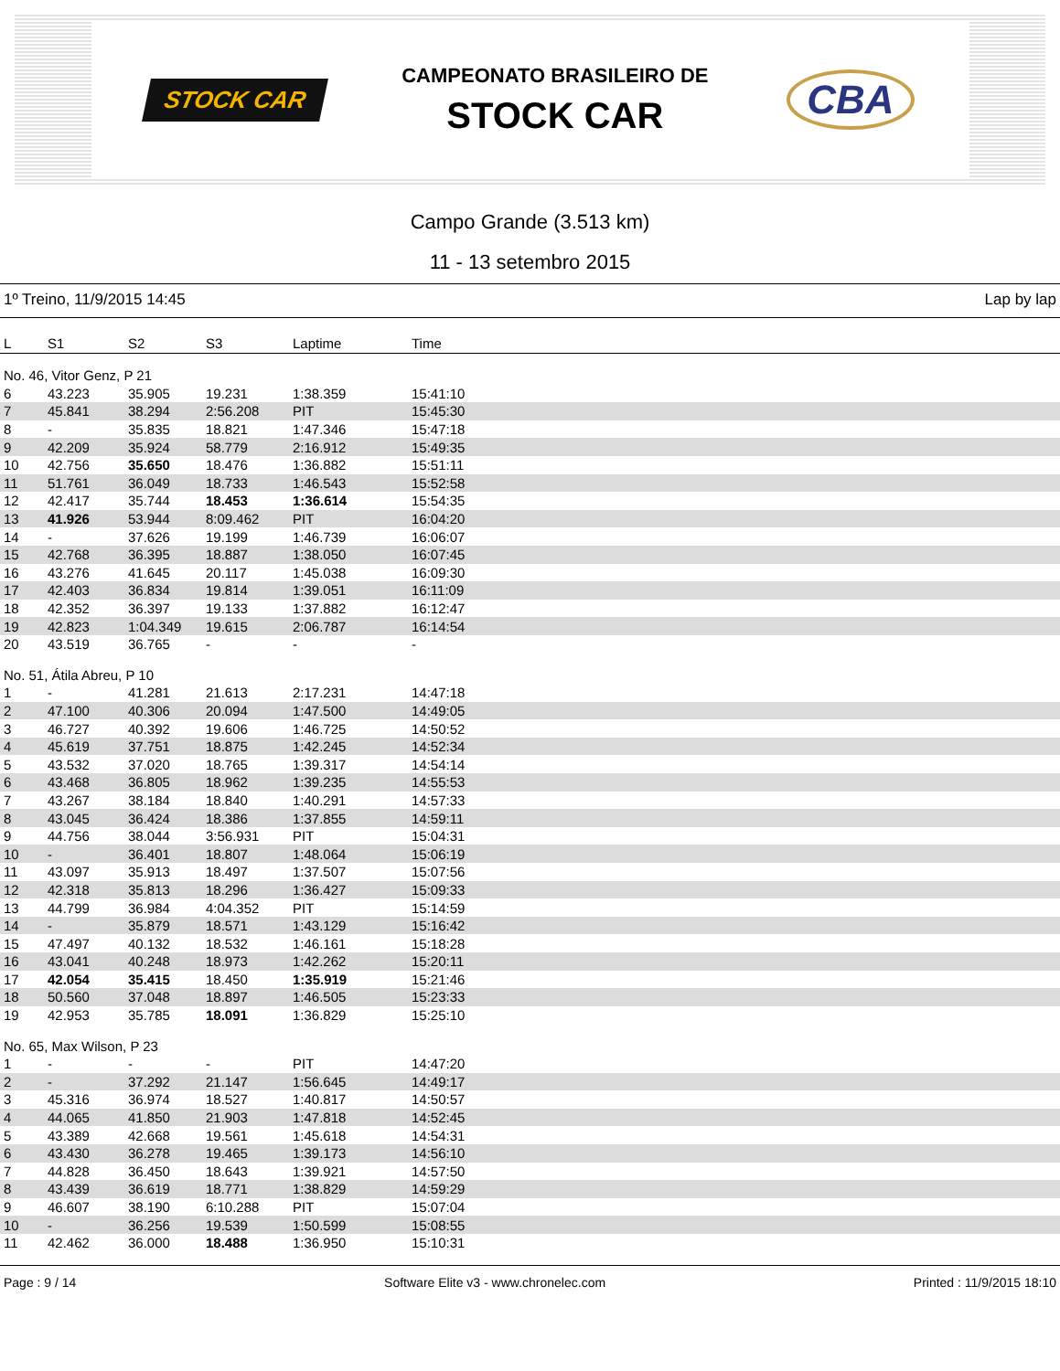STOCK CAR
CAMPEONATO BRASILEIRO DE
STOCK CAR
CBA
Campo Grande (3.513 km)
11 - 13 setembro 2015
1º Treino, 11/9/2015 14:45 Lap by lap
| L | S1 | S2 | S3 | Laptime | Time |
| --- | --- | --- | --- | --- | --- |
| No. 46, Vitor Genz, P 21 | | | | | |
| 6 | 43.223 | 35.905 | 19.231 | 1:38.359 | 15:41:10 |
| 7 | 45.841 | 38.294 | 2:56.208 | PIT | 15:45:30 |
| 8 | - | 35.835 | 18.821 | 1:47.346 | 15:47:18 |
| 9 | 42.209 | 35.924 | 58.779 | 2:16.912 | 15:49:35 |
| 10 | 42.756 | 35.650 | 18.476 | 1:36.882 | 15:51:11 |
| 11 | 51.761 | 36.049 | 18.733 | 1:46.543 | 15:52:58 |
| 12 | 42.417 | 35.744 | 18.453 | 1:36.614 | 15:54:35 |
| 13 | 41.926 | 53.944 | 8:09.462 | PIT | 16:04:20 |
| 14 | - | 37.626 | 19.199 | 1:46.739 | 16:06:07 |
| 15 | 42.768 | 36.395 | 18.887 | 1:38.050 | 16:07:45 |
| 16 | 43.276 | 41.645 | 20.117 | 1:45.038 | 16:09:30 |
| 17 | 42.403 | 36.834 | 19.814 | 1:39.051 | 16:11:09 |
| 18 | 42.352 | 36.397 | 19.133 | 1:37.882 | 16:12:47 |
| 19 | 42.823 | 1:04.349 | 19.615 | 2:06.787 | 16:14:54 |
| 20 | 43.519 | 36.765 | - | - | - |
| No. 51, Átila Abreu, P 10 | | | | | |
| 1 | - | 41.281 | 21.613 | 2:17.231 | 14:47:18 |
| 2 | 47.100 | 40.306 | 20.094 | 1:47.500 | 14:49:05 |
| 3 | 46.727 | 40.392 | 19.606 | 1:46.725 | 14:50:52 |
| 4 | 45.619 | 37.751 | 18.875 | 1:42.245 | 14:52:34 |
| 5 | 43.532 | 37.020 | 18.765 | 1:39.317 | 14:54:14 |
| 6 | 43.468 | 36.805 | 18.962 | 1:39.235 | 14:55:53 |
| 7 | 43.267 | 38.184 | 18.840 | 1:40.291 | 14:57:33 |
| 8 | 43.045 | 36.424 | 18.386 | 1:37.855 | 14:59:11 |
| 9 | 44.756 | 38.044 | 3:56.931 | PIT | 15:04:31 |
| 10 | - | 36.401 | 18.807 | 1:48.064 | 15:06:19 |
| 11 | 43.097 | 35.913 | 18.497 | 1:37.507 | 15:07:56 |
| 12 | 42.318 | 35.813 | 18.296 | 1:36.427 | 15:09:33 |
| 13 | 44.799 | 36.984 | 4:04.352 | PIT | 15:14:59 |
| 14 | - | 35.879 | 18.571 | 1:43.129 | 15:16:42 |
| 15 | 47.497 | 40.132 | 18.532 | 1:46.161 | 15:18:28 |
| 16 | 43.041 | 40.248 | 18.973 | 1:42.262 | 15:20:11 |
| 17 | 42.054 | 35.415 | 18.450 | 1:35.919 | 15:21:46 |
| 18 | 50.560 | 37.048 | 18.897 | 1:46.505 | 15:23:33 |
| 19 | 42.953 | 35.785 | 18.091 | 1:36.829 | 15:25:10 |
| No. 65, Max Wilson, P 23 | | | | | |
| 1 | - | - | - | PIT | 14:47:20 |
| 2 | - | 37.292 | 21.147 | 1:56.645 | 14:49:17 |
| 3 | 45.316 | 36.974 | 18.527 | 1:40.817 | 14:50:57 |
| 4 | 44.065 | 41.850 | 21.903 | 1:47.818 | 14:52:45 |
| 5 | 43.389 | 42.668 | 19.561 | 1:45.618 | 14:54:31 |
| 6 | 43.430 | 36.278 | 19.465 | 1:39.173 | 14:56:10 |
| 7 | 44.828 | 36.450 | 18.643 | 1:39.921 | 14:57:50 |
| 8 | 43.439 | 36.619 | 18.771 | 1:38.829 | 14:59:29 |
| 9 | 46.607 | 38.190 | 6:10.288 | PIT | 15:07:04 |
| 10 | - | 36.256 | 19.539 | 1:50.599 | 15:08:55 |
| 11 | 42.462 | 36.000 | 18.488 | 1:36.950 | 15:10:31 |
Page : 9 / 14 Software Elite v3 - www.chronelec.com Printed : 11/9/2015 18:10